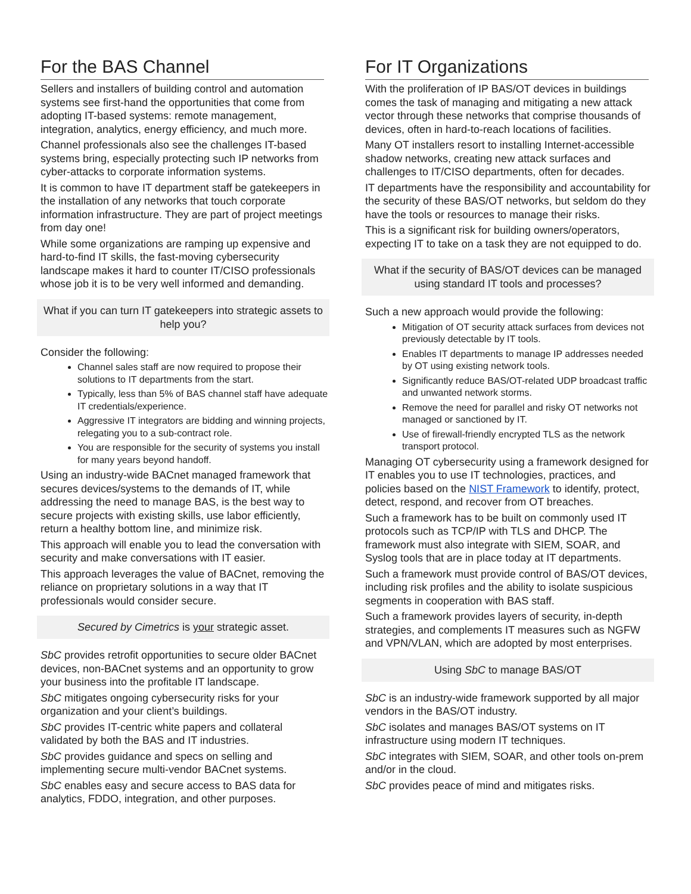For the BAS Channel
Sellers and installers of building control and automation systems see first-hand the opportunities that come from adopting IT-based systems: remote management, integration, analytics, energy efficiency, and much more.
Channel professionals also see the challenges IT-based systems bring, especially protecting such IP networks from cyber-attacks to corporate information systems.
It is common to have IT department staff be gatekeepers in the installation of any networks that touch corporate information infrastructure. They are part of project meetings from day one!
While some organizations are ramping up expensive and hard-to-find IT skills, the fast-moving cybersecurity landscape makes it hard to counter IT/CISO professionals whose job it is to be very well informed and demanding.
What if you can turn IT gatekeepers into strategic assets to help you?
Consider the following:
Channel sales staff are now required to propose their solutions to IT departments from the start.
Typically, less than 5% of BAS channel staff have adequate IT credentials/experience.
Aggressive IT integrators are bidding and winning projects, relegating you to a sub-contract role.
You are responsible for the security of systems you install for many years beyond handoff.
Using an industry-wide BACnet managed framework that secures devices/systems to the demands of IT, while addressing the need to manage BAS, is the best way to secure projects with existing skills, use labor efficiently, return a healthy bottom line, and minimize risk.
This approach will enable you to lead the conversation with security and make conversations with IT easier.
This approach leverages the value of BACnet, removing the reliance on proprietary solutions in a way that IT professionals would consider secure.
Secured by Cimetrics is your strategic asset.
SbC provides retrofit opportunities to secure older BACnet devices, non-BACnet systems and an opportunity to grow your business into the profitable IT landscape.
SbC mitigates ongoing cybersecurity risks for your organization and your client’s buildings.
SbC provides IT-centric white papers and collateral validated by both the BAS and IT industries.
SbC provides guidance and specs on selling and implementing secure multi-vendor BACnet systems.
SbC enables easy and secure access to BAS data for analytics, FDDO, integration, and other purposes.
For IT Organizations
With the proliferation of IP BAS/OT devices in buildings comes the task of managing and mitigating a new attack vector through these networks that comprise thousands of devices, often in hard-to-reach locations of facilities.
Many OT installers resort to installing Internet-accessible shadow networks, creating new attack surfaces and challenges to IT/CISO departments, often for decades.
IT departments have the responsibility and accountability for the security of these BAS/OT networks, but seldom do they have the tools or resources to manage their risks.
This is a significant risk for building owners/operators, expecting IT to take on a task they are not equipped to do.
What if the security of BAS/OT devices can be managed using standard IT tools and processes?
Such a new approach would provide the following:
Mitigation of OT security attack surfaces from devices not previously detectable by IT tools.
Enables IT departments to manage IP addresses needed by OT using existing network tools.
Significantly reduce BAS/OT-related UDP broadcast traffic and unwanted network storms.
Remove the need for parallel and risky OT networks not managed or sanctioned by IT.
Use of firewall-friendly encrypted TLS as the network transport protocol.
Managing OT cybersecurity using a framework designed for IT enables you to use IT technologies, practices, and policies based on the NIST Framework to identify, protect, detect, respond, and recover from OT breaches.
Such a framework has to be built on commonly used IT protocols such as TCP/IP with TLS and DHCP. The framework must also integrate with SIEM, SOAR, and Syslog tools that are in place today at IT departments.
Such a framework must provide control of BAS/OT devices, including risk profiles and the ability to isolate suspicious segments in cooperation with BAS staff.
Such a framework provides layers of security, in-depth strategies, and complements IT measures such as NGFW and VPN/VLAN, which are adopted by most enterprises.
Using SbC to manage BAS/OT
SbC is an industry-wide framework supported by all major vendors in the BAS/OT industry.
SbC isolates and manages BAS/OT systems on IT infrastructure using modern IT techniques.
SbC integrates with SIEM, SOAR, and other tools on-prem and/or in the cloud.
SbC provides peace of mind and mitigates risks.